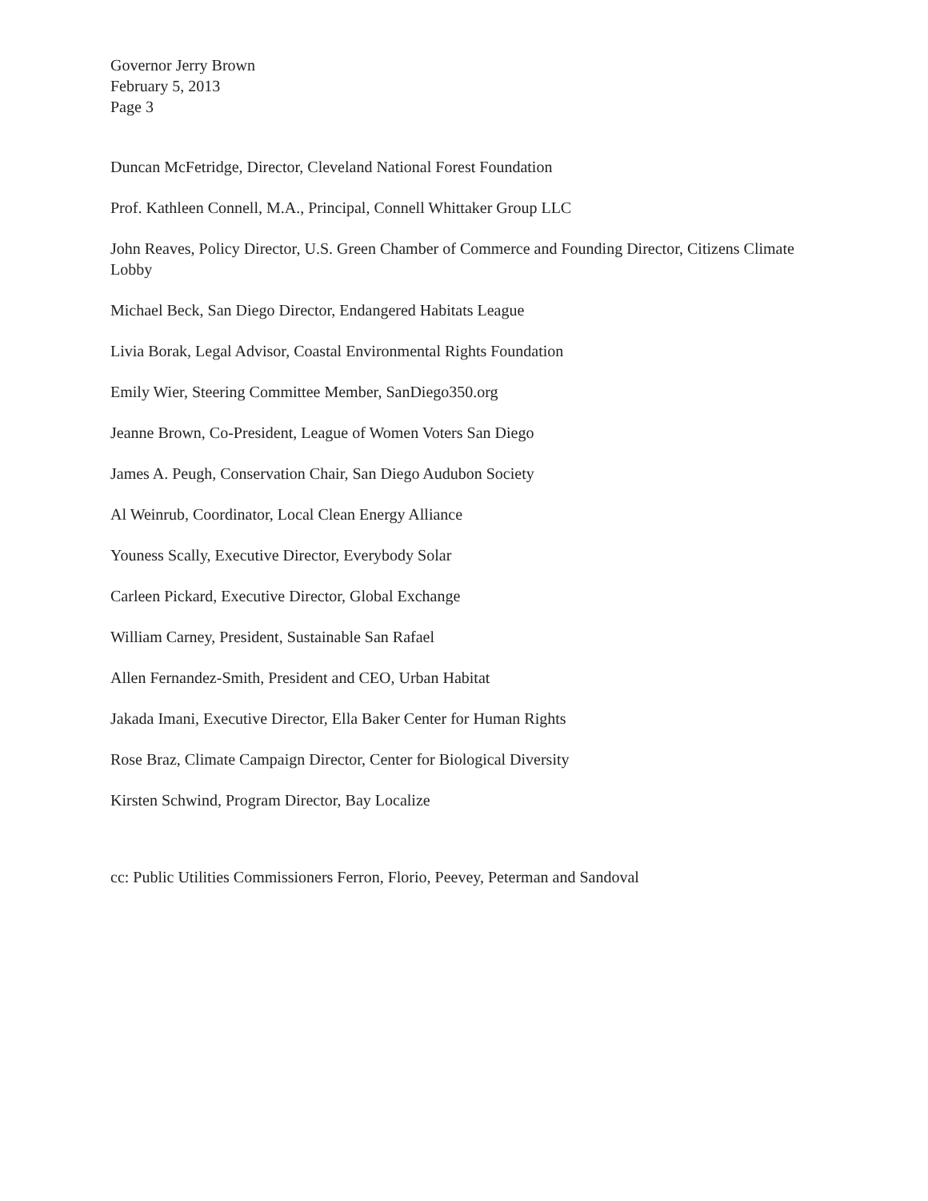Governor Jerry Brown
February 5, 2013
Page 3
Duncan McFetridge, Director, Cleveland National Forest Foundation
Prof. Kathleen Connell, M.A., Principal, Connell Whittaker Group LLC
John Reaves, Policy Director, U.S. Green Chamber of Commerce and Founding Director, Citizens Climate Lobby
Michael Beck, San Diego Director, Endangered Habitats League
Livia Borak, Legal Advisor, Coastal Environmental Rights Foundation
Emily Wier, Steering Committee Member, SanDiego350.org
Jeanne Brown, Co-President, League of Women Voters San Diego
James A. Peugh, Conservation Chair, San Diego Audubon Society
Al Weinrub, Coordinator, Local Clean Energy Alliance
Youness Scally, Executive Director, Everybody Solar
Carleen Pickard, Executive Director, Global Exchange
William Carney, President, Sustainable San Rafael
Allen Fernandez-Smith, President and CEO, Urban Habitat
Jakada Imani, Executive Director, Ella Baker Center for Human Rights
Rose Braz, Climate Campaign Director, Center for Biological Diversity
Kirsten Schwind, Program Director, Bay Localize
cc: Public Utilities Commissioners Ferron, Florio, Peevey, Peterman and Sandoval